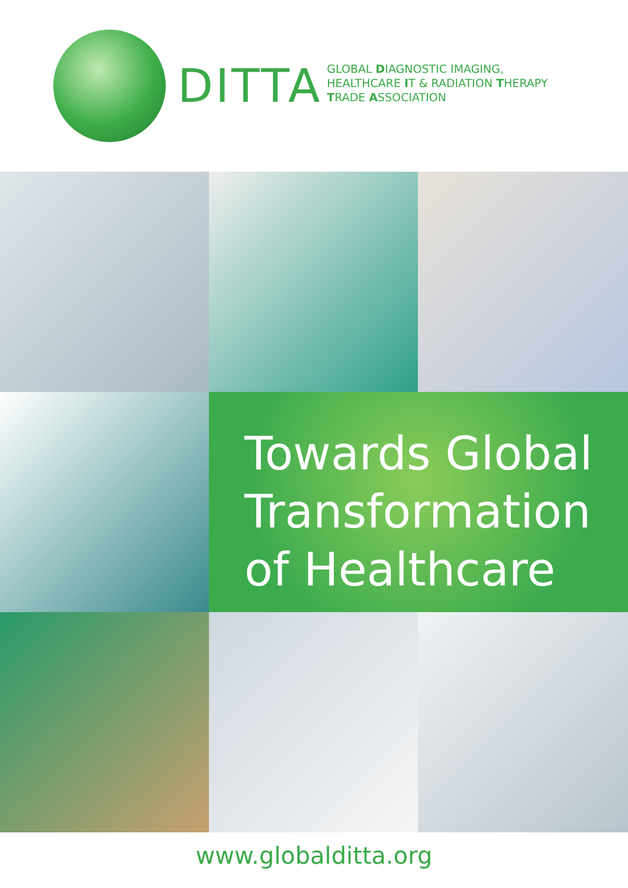DITTA
GLOBAL DIAGNOSTIC IMAGING,
HEALTHCARE IT & RADIATION THERAPY
TRADE ASSOCIATION
Towards Global
Transformation
of Healthcare
www.globalditta.org